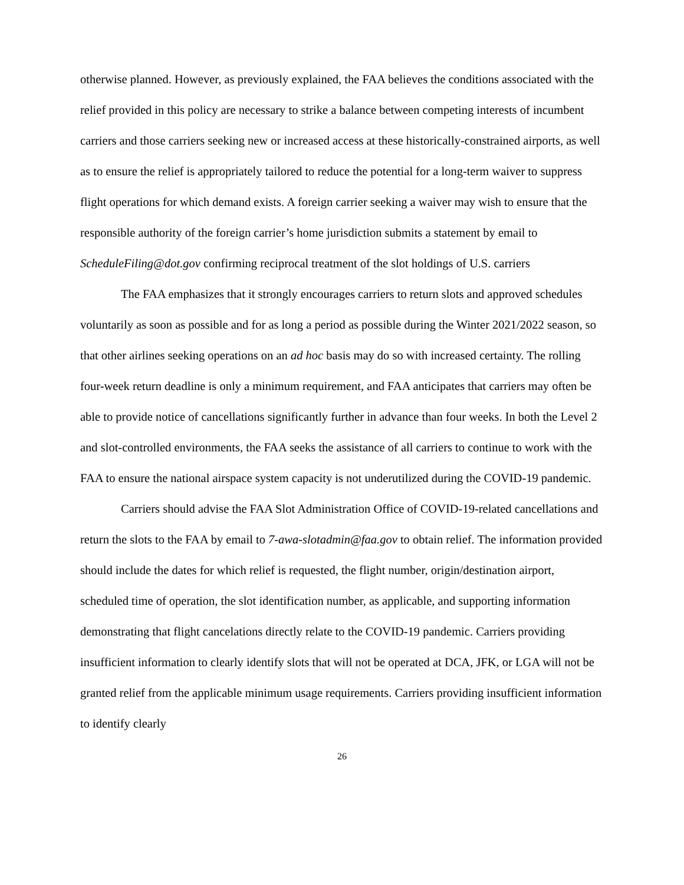otherwise planned. However, as previously explained, the FAA believes the conditions associated with the relief provided in this policy are necessary to strike a balance between competing interests of incumbent carriers and those carriers seeking new or increased access at these historically-constrained airports, as well as to ensure the relief is appropriately tailored to reduce the potential for a long-term waiver to suppress flight operations for which demand exists. A foreign carrier seeking a waiver may wish to ensure that the responsible authority of the foreign carrier’s home jurisdiction submits a statement by email to ScheduleFiling@dot.gov confirming reciprocal treatment of the slot holdings of U.S. carriers
The FAA emphasizes that it strongly encourages carriers to return slots and approved schedules voluntarily as soon as possible and for as long a period as possible during the Winter 2021/2022 season, so that other airlines seeking operations on an ad hoc basis may do so with increased certainty. The rolling four-week return deadline is only a minimum requirement, and FAA anticipates that carriers may often be able to provide notice of cancellations significantly further in advance than four weeks. In both the Level 2 and slot-controlled environments, the FAA seeks the assistance of all carriers to continue to work with the FAA to ensure the national airspace system capacity is not underutilized during the COVID-19 pandemic.
Carriers should advise the FAA Slot Administration Office of COVID-19-related cancellations and return the slots to the FAA by email to 7-awa-slotadmin@faa.gov to obtain relief. The information provided should include the dates for which relief is requested, the flight number, origin/destination airport, scheduled time of operation, the slot identification number, as applicable, and supporting information demonstrating that flight cancelations directly relate to the COVID-19 pandemic. Carriers providing insufficient information to clearly identify slots that will not be operated at DCA, JFK, or LGA will not be granted relief from the applicable minimum usage requirements. Carriers providing insufficient information to identify clearly
26